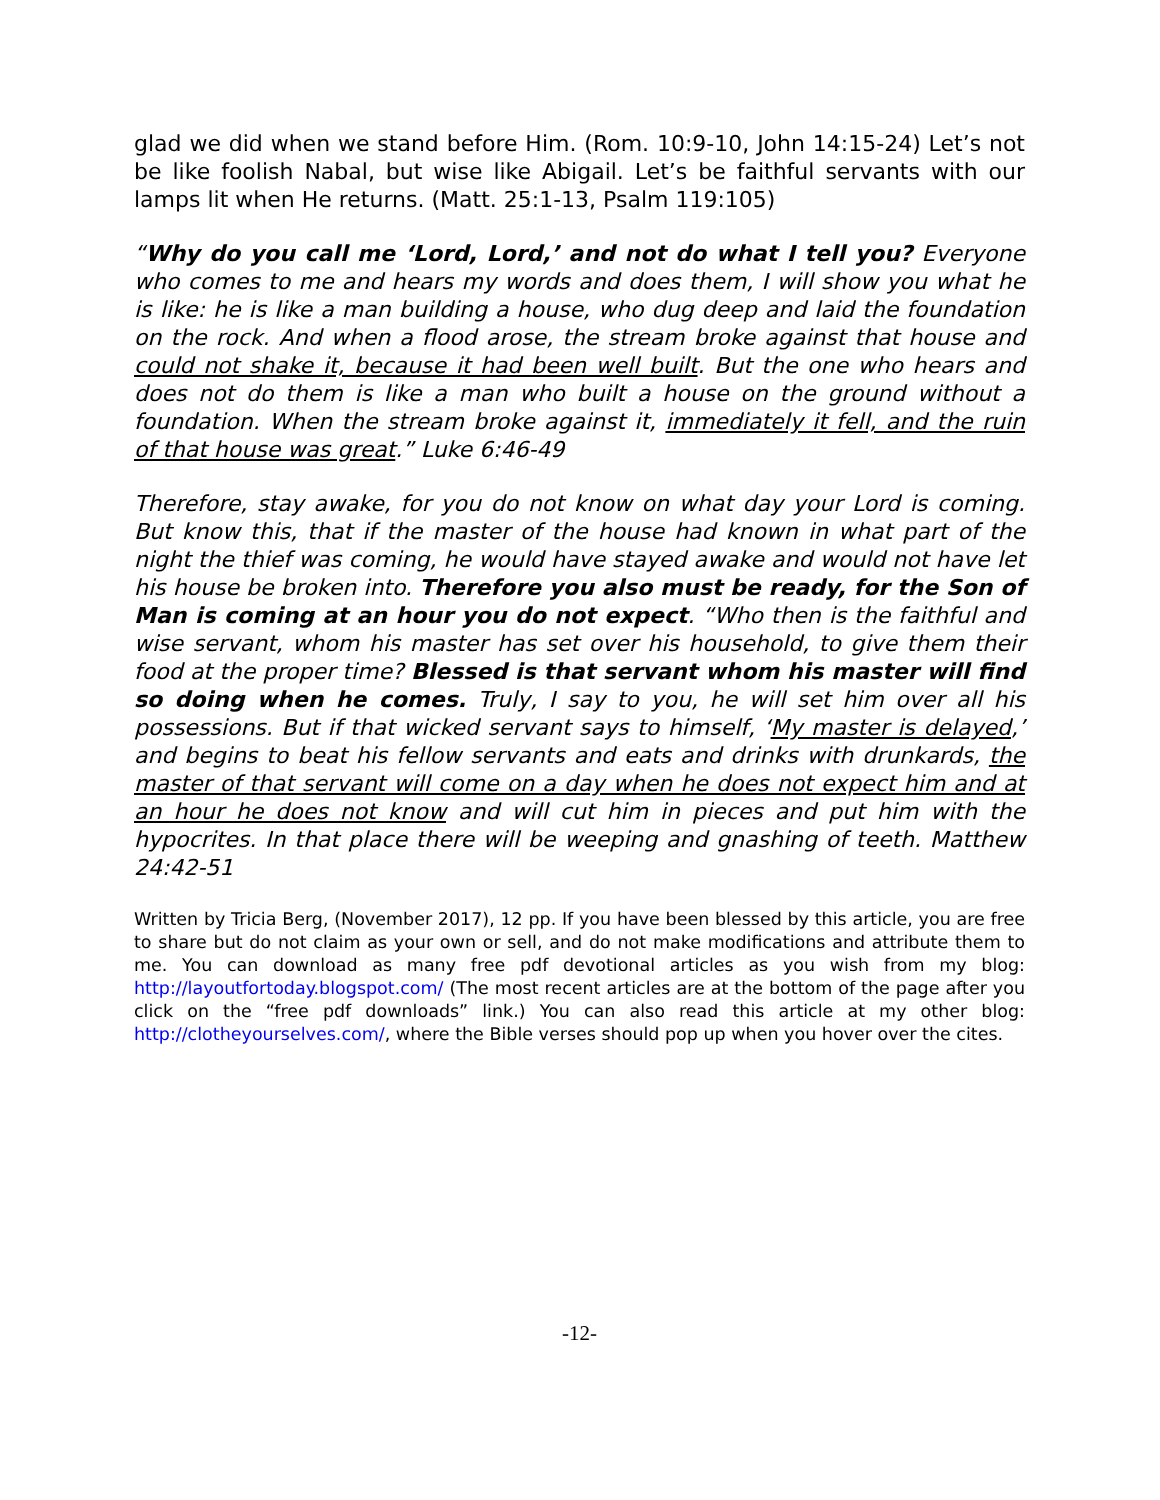glad we did when we stand before Him. (Rom. 10:9-10, John 14:15-24) Let’s not be like foolish Nabal, but wise like Abigail. Let’s be faithful servants with our lamps lit when He returns. (Matt. 25:1-13, Psalm 119:105)
“Why do you call me ‘Lord, Lord,’ and not do what I tell you? Everyone who comes to me and hears my words and does them, I will show you what he is like: he is like a man building a house, who dug deep and laid the foundation on the rock. And when a flood arose, the stream broke against that house and could not shake it, because it had been well built. But the one who hears and does not do them is like a man who built a house on the ground without a foundation. When the stream broke against it, immediately it fell, and the ruin of that house was great.” Luke 6:46-49
Therefore, stay awake, for you do not know on what day your Lord is coming. But know this, that if the master of the house had known in what part of the night the thief was coming, he would have stayed awake and would not have let his house be broken into. Therefore you also must be ready, for the Son of Man is coming at an hour you do not expect. “Who then is the faithful and wise servant, whom his master has set over his household, to give them their food at the proper time? Blessed is that servant whom his master will find so doing when he comes. Truly, I say to you, he will set him over all his possessions. But if that wicked servant says to himself, ‘My master is delayed,’ and begins to beat his fellow servants and eats and drinks with drunkards, the master of that servant will come on a day when he does not expect him and at an hour he does not know and will cut him in pieces and put him with the hypocrites. In that place there will be weeping and gnashing of teeth. Matthew 24:42-51
Written by Tricia Berg, (November 2017), 12 pp. If you have been blessed by this article, you are free to share but do not claim as your own or sell, and do not make modifications and attribute them to me. You can download as many free pdf devotional articles as you wish from my blog: http://layoutfortoday.blogspot.com/ (The most recent articles are at the bottom of the page after you click on the “free pdf downloads” link.) You can also read this article at my other blog: http://clotheyourselves.com/, where the Bible verses should pop up when you hover over the cites.
-12-